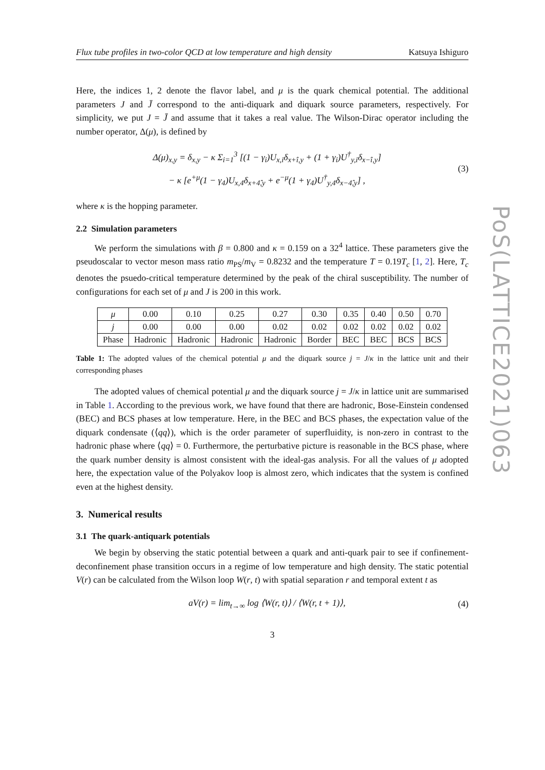Flux tube profiles in two-color QCD at low temperature and high density Katsuya Ishiguro
Here, the indices 1, 2 denote the flavor label, and μ is the quark chemical potential. The additional parameters J and J̄ correspond to the anti-diquark and diquark source parameters, respectively. For simplicity, we put J = J̄ and assume that it takes a real value. The Wilson-Dirac operator including the number operator, Δ(μ), is defined by
Δ(μ)<sub>x,y</sub> = δ<sub>x,y</sub> − κ Σ<sub>i=1</sub><sup>3</sup> [(1 − γ<sub>i</sub>)U<sub>x,i</sub>δ<sub>x+î,y</sub> + (1 + γ<sub>i</sub>)U<sup>†</sup><sub>y,i</sub>δ<sub>x−î,y</sub>]
− κ [e<sup>+μ</sup>(1 − γ<sub>4</sub>)U<sub>x,4</sub>δ<sub>x+4̂,y</sub> + e<sup>−μ</sup>(1 + γ<sub>4</sub>)U<sup>†</sup><sub>y,4</sub>δ<sub>x−4̂,y</sub>] ,
(3)
where κ is the hopping parameter.
2.2 Simulation parameters
We perform the simulations with β = 0.800 and κ = 0.159 on a 32<sup>4</sup> lattice. These parameters give the pseudoscalar to vector meson mass ratio m<sub>PS</sub>/m<sub>V</sub> = 0.8232 and the temperature T = 0.19T<sub>c</sub> [1, 2]. Here, T<sub>c</sub> denotes the psuedo-critical temperature determined by the peak of the chiral susceptibility. The number of configurations for each set of μ and J is 200 in this work.
| μ | 0.00 | 0.10 | 0.25 | 0.27 | 0.30 | 0.35 | 0.40 | 0.50 | 0.70 |
| j | 0.00 | 0.00 | 0.00 | 0.02 | 0.02 | 0.02 | 0.02 | 0.02 | 0.02 |
| Phase | Hadronic | Hadronic | Hadronic | Hadronic | Border | BEC | BEC | BCS | BCS |
Table 1: The adopted values of the chemical potential μ and the diquark source j = J/κ in the lattice unit and their corresponding phases
The adopted values of chemical potential μ and the diquark source j = J/κ in lattice unit are summarised in Table 1. According to the previous work, we have found that there are hadronic, Bose-Einstein condensed (BEC) and BCS phases at low temperature. Here, in the BEC and BCS phases, the expectation value of the diquark condensate (⟨qq⟩), which is the order parameter of superfluidity, is non-zero in contrast to the hadronic phase where ⟨qq⟩ = 0. Furthermore, the perturbative picture is reasonable in the BCS phase, where the quark number density is almost consistent with the ideal-gas analysis. For all the values of μ adopted here, the expectation value of the Polyakov loop is almost zero, which indicates that the system is confined even at the highest density.
3. Numerical results
3.1 The quark-antiquark potentials
We begin by observing the static potential between a quark and anti-quark pair to see if confinement-deconfinement phase transition occurs in a regime of low temperature and high density. The static potential V(r) can be calculated from the Wilson loop W(r, t) with spatial separation r and temporal extent t as
aV(r) = lim<sub>t→∞</sub> log ⟨W(r, t)⟩ / ⟨W(r, t + 1)⟩,
(4)
3
PoS(LATTICE2021)063